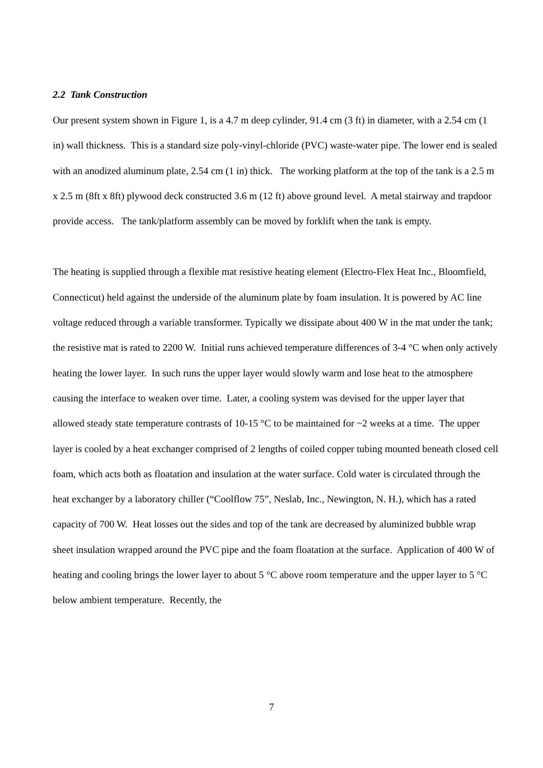2.2 Tank Construction
Our present system shown in Figure 1, is a 4.7 m deep cylinder, 91.4 cm (3 ft) in diameter, with a 2.54 cm (1 in) wall thickness. This is a standard size poly-vinyl-chloride (PVC) waste-water pipe. The lower end is sealed with an anodized aluminum plate, 2.54 cm (1 in) thick. The working platform at the top of the tank is a 2.5 m x 2.5 m (8ft x 8ft) plywood deck constructed 3.6 m (12 ft) above ground level. A metal stairway and trapdoor provide access. The tank/platform assembly can be moved by forklift when the tank is empty.
The heating is supplied through a flexible mat resistive heating element (Electro-Flex Heat Inc., Bloomfield, Connecticut) held against the underside of the aluminum plate by foam insulation. It is powered by AC line voltage reduced through a variable transformer. Typically we dissipate about 400 W in the mat under the tank; the resistive mat is rated to 2200 W. Initial runs achieved temperature differences of 3-4 °C when only actively heating the lower layer. In such runs the upper layer would slowly warm and lose heat to the atmosphere causing the interface to weaken over time. Later, a cooling system was devised for the upper layer that allowed steady state temperature contrasts of 10-15 °C to be maintained for ~2 weeks at a time. The upper layer is cooled by a heat exchanger comprised of 2 lengths of coiled copper tubing mounted beneath closed cell foam, which acts both as floatation and insulation at the water surface. Cold water is circulated through the heat exchanger by a laboratory chiller (“Coolflow 75”, Neslab, Inc., Newington, N. H.), which has a rated capacity of 700 W. Heat losses out the sides and top of the tank are decreased by aluminized bubble wrap sheet insulation wrapped around the PVC pipe and the foam floatation at the surface. Application of 400 W of heating and cooling brings the lower layer to about 5 °C above room temperature and the upper layer to 5 °C below ambient temperature. Recently, the
7